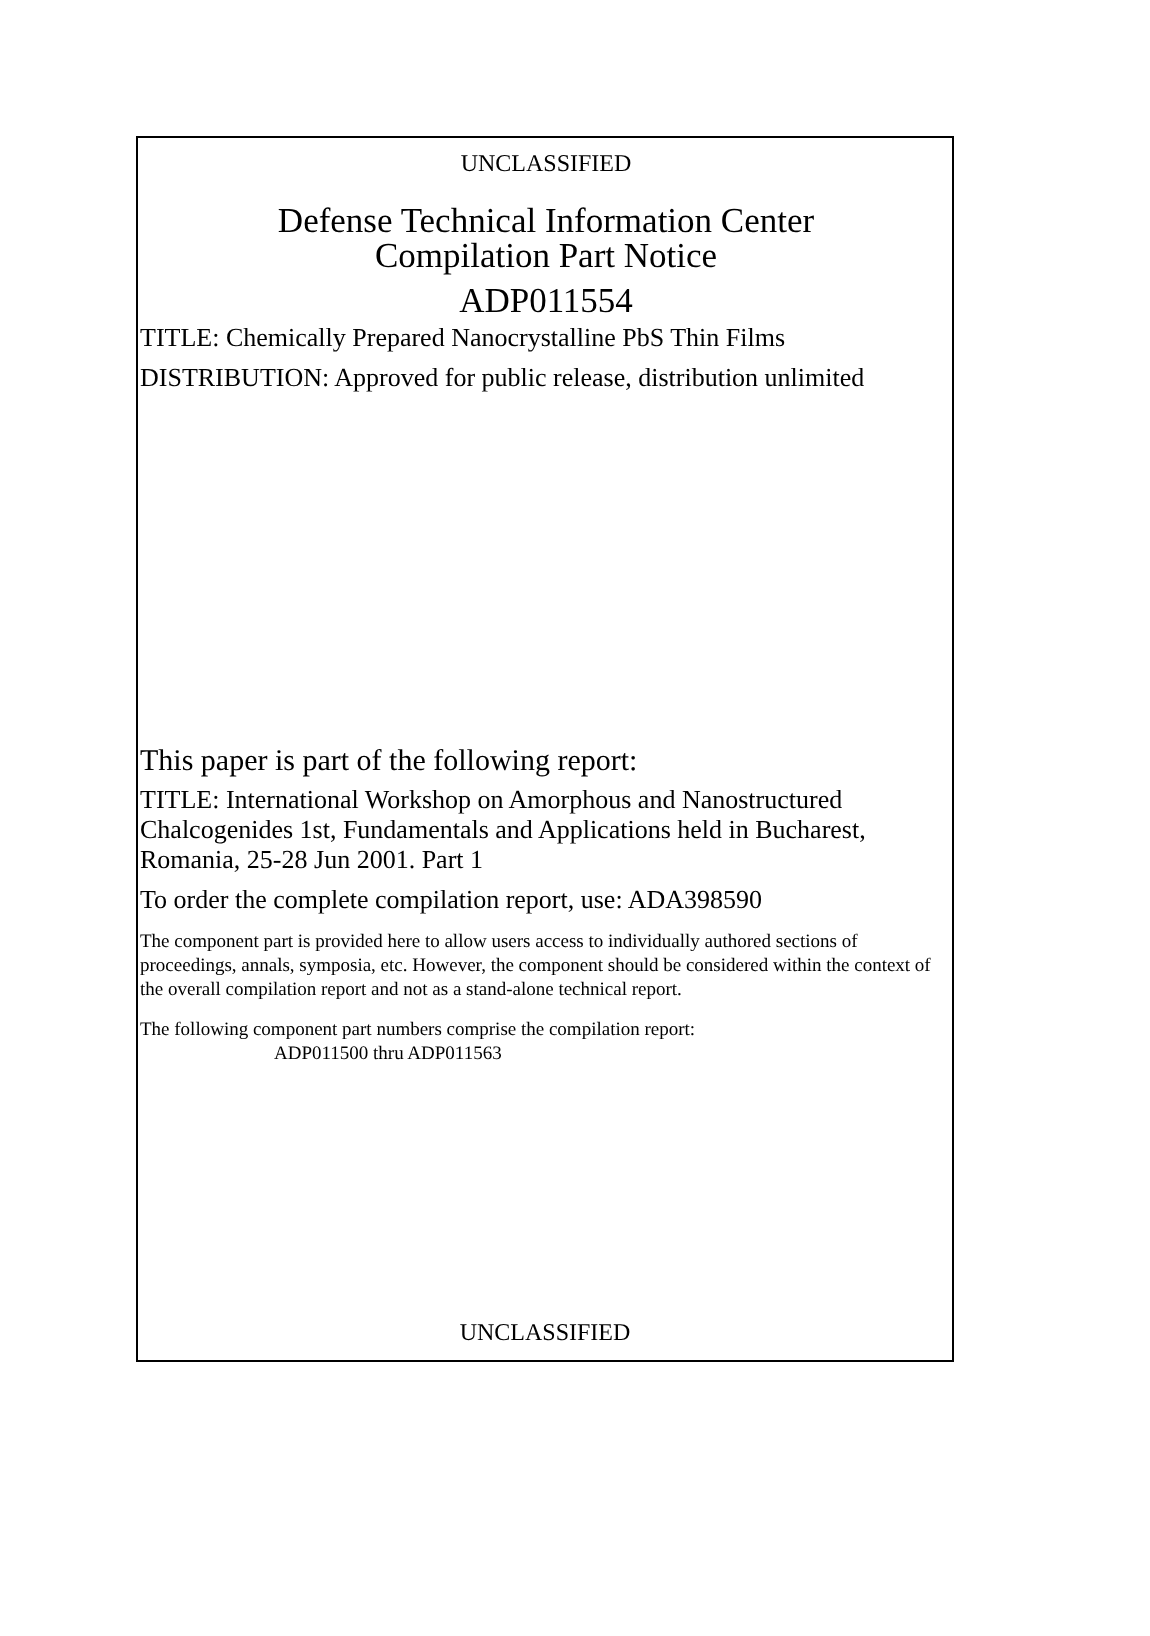UNCLASSIFIED
Defense Technical Information Center
Compilation Part Notice
ADP011554
TITLE: Chemically Prepared Nanocrystalline PbS Thin Films
DISTRIBUTION: Approved for public release, distribution unlimited
This paper is part of the following report:
TITLE: International Workshop on Amorphous and Nanostructured Chalcogenides 1st, Fundamentals and Applications held in Bucharest, Romania, 25-28 Jun 2001. Part 1
To order the complete compilation report, use: ADA398590
The component part is provided here to allow users access to individually authored sections of proceedings, annals, symposia, etc. However, the component should be considered within the context of the overall compilation report and not as a stand-alone technical report.
The following component part numbers comprise the compilation report:
ADP011500 thru ADP011563
UNCLASSIFIED